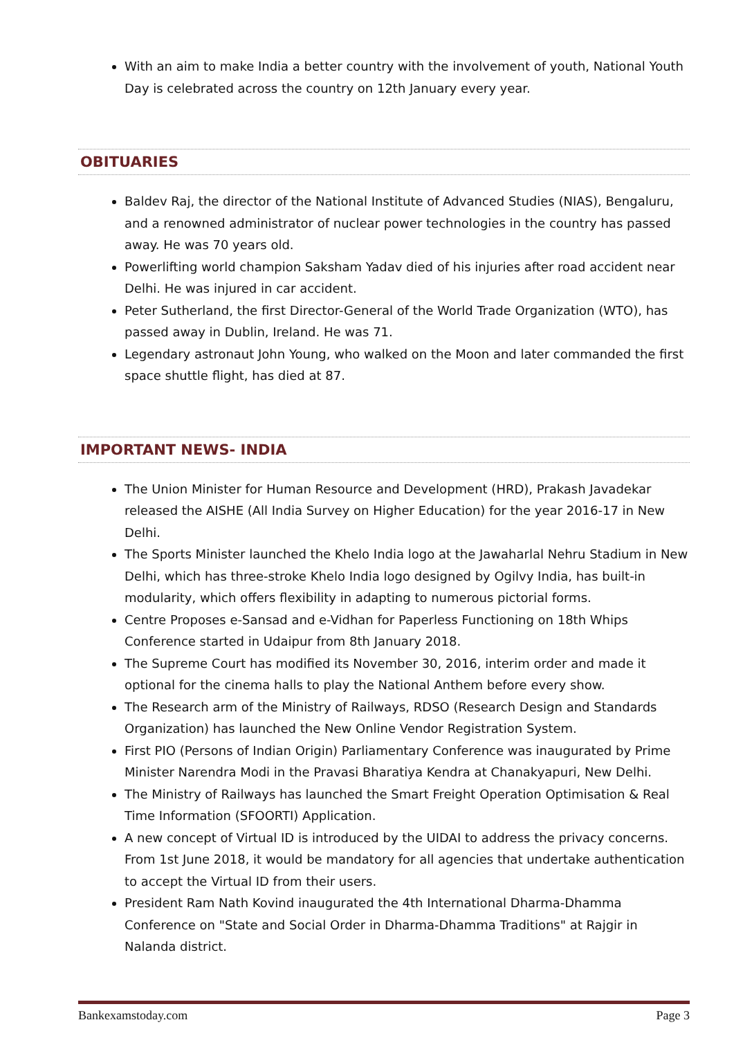With an aim to make India a better country with the involvement of youth, National Youth Day is celebrated across the country on 12th January every year.
OBITUARIES
Baldev Raj, the director of the National Institute of Advanced Studies (NIAS), Bengaluru, and a renowned administrator of nuclear power technologies in the country has passed away. He was 70 years old.
Powerlifting world champion Saksham Yadav died of his injuries after road accident near Delhi. He was injured in car accident.
Peter Sutherland, the first Director-General of the World Trade Organization (WTO), has passed away in Dublin, Ireland. He was 71.
Legendary astronaut John Young, who walked on the Moon and later commanded the first space shuttle flight, has died at 87.
IMPORTANT NEWS- INDIA
The Union Minister for Human Resource and Development (HRD), Prakash Javadekar released the AISHE (All India Survey on Higher Education) for the year 2016-17 in New Delhi.
The Sports Minister launched the Khelo India logo at the Jawaharlal Nehru Stadium in New Delhi, which has three-stroke Khelo India logo designed by Ogilvy India, has built-in modularity, which offers flexibility in adapting to numerous pictorial forms.
Centre Proposes e-Sansad and e-Vidhan for Paperless Functioning on 18th Whips Conference started in Udaipur from 8th January 2018.
The Supreme Court has modified its November 30, 2016, interim order and made it optional for the cinema halls to play the National Anthem before every show.
The Research arm of the Ministry of Railways, RDSO (Research Design and Standards Organization) has launched the New Online Vendor Registration System.
First PIO (Persons of Indian Origin) Parliamentary Conference was inaugurated by Prime Minister Narendra Modi in the Pravasi Bharatiya Kendra at Chanakyapuri, New Delhi.
The Ministry of Railways has launched the Smart Freight Operation Optimisation & Real Time Information (SFOORTI) Application.
A new concept of Virtual ID is introduced by the UIDAI to address the privacy concerns. From 1st June 2018, it would be mandatory for all agencies that undertake authentication to accept the Virtual ID from their users.
President Ram Nath Kovind inaugurated the 4th International Dharma-Dhamma Conference on "State and Social Order in Dharma-Dhamma Traditions" at Rajgir in Nalanda district.
Bankexamstoday.com Page 3